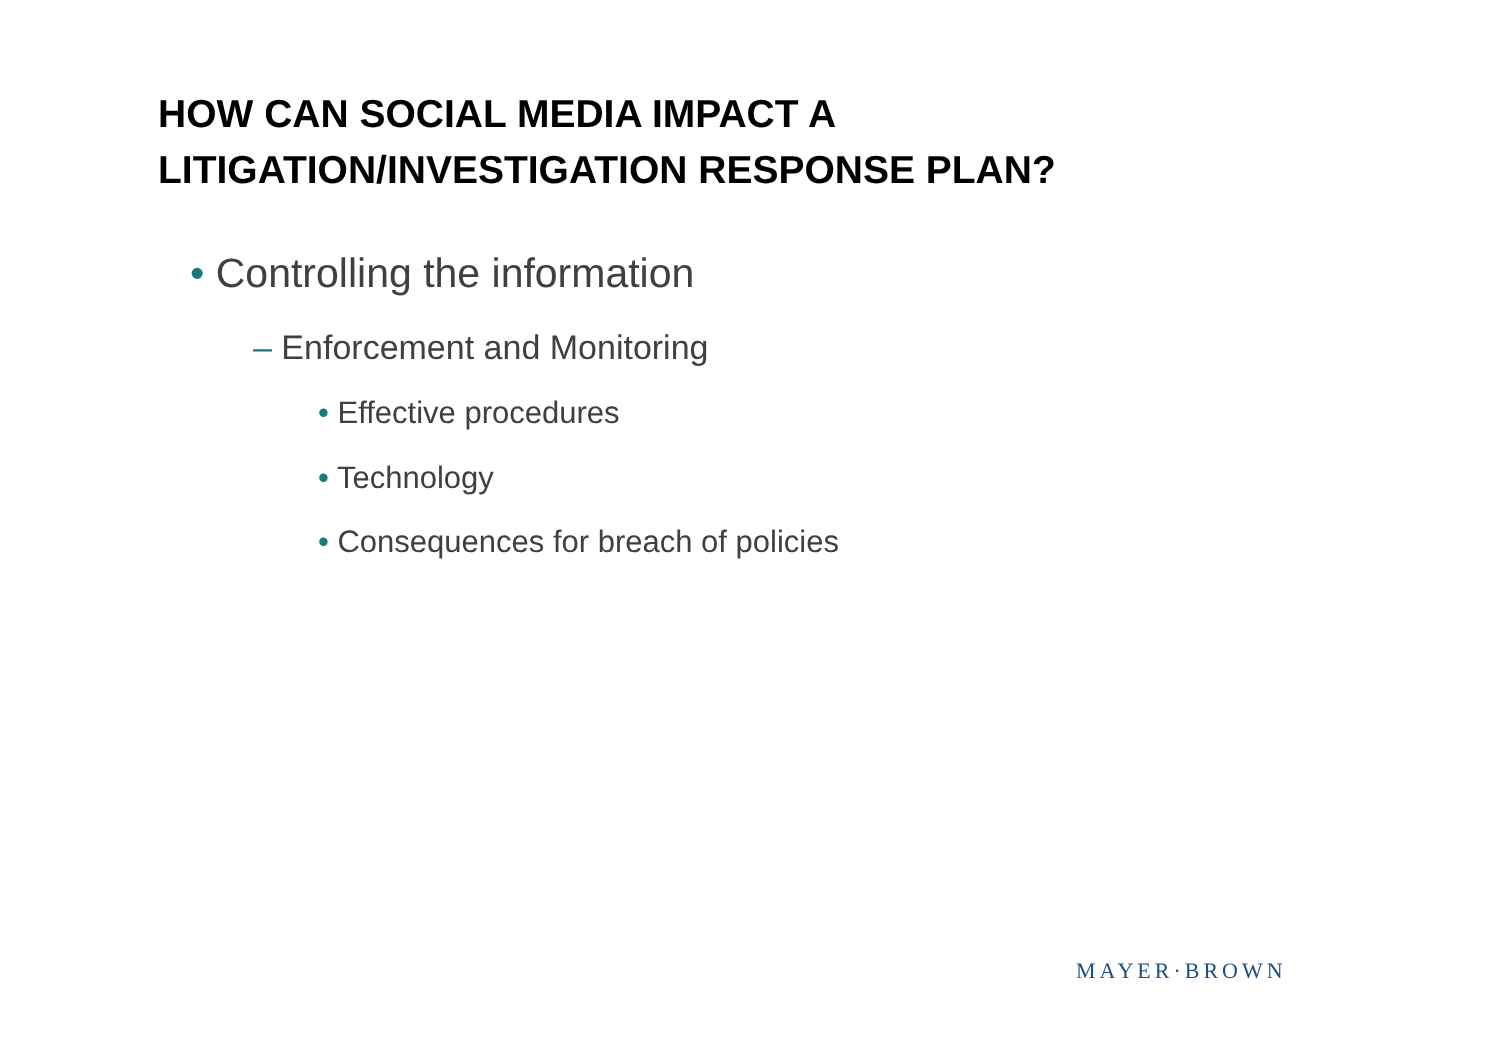HOW CAN SOCIAL MEDIA IMPACT A
LITIGATION/INVESTIGATION RESPONSE PLAN?
• Controlling the information
– Enforcement and Monitoring
• Effective procedures
• Technology
• Consequences for breach of policies
MAYER·BROWN